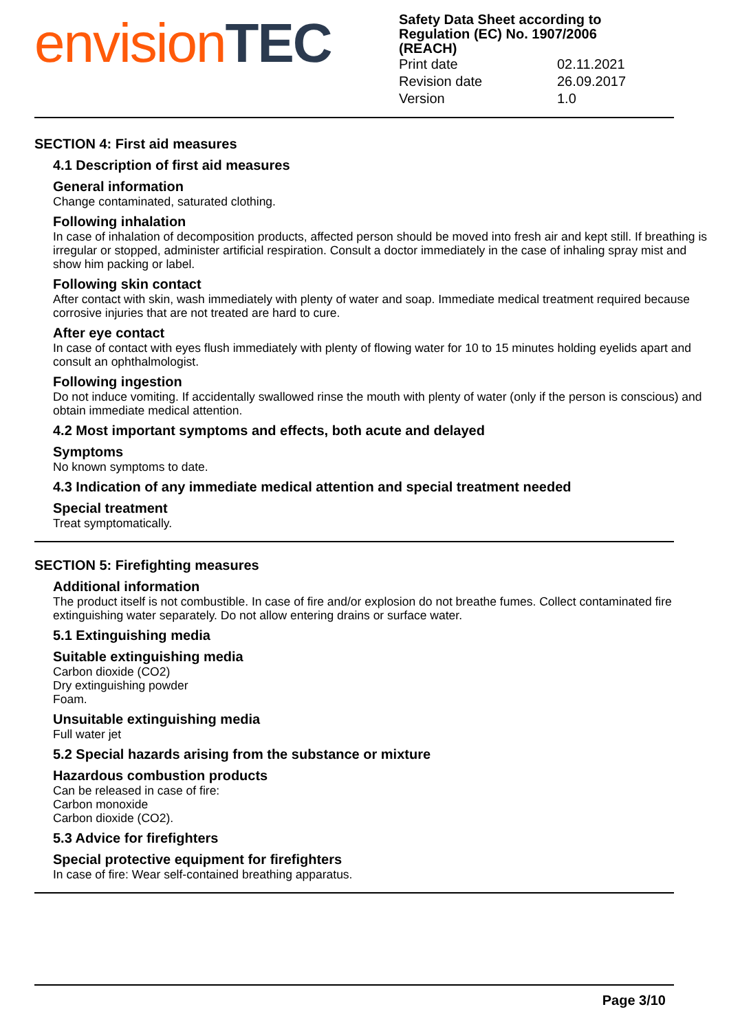envision TEC
Safety Data Sheet according to
Regulation (EC) No. 1907/2006
(REACH)
| Print date | 02.11.2021 |
| Revision date | 26.09.2017 |
| Version | 1.0 |
SECTION 4: First aid measures
4.1 Description of first aid measures
General information
Change contaminated, saturated clothing.
Following inhalation
In case of inhalation of decomposition products, affected person should be moved into fresh air and kept still. If breathing is irregular or stopped, administer artificial respiration. Consult a doctor immediately in the case of inhaling spray mist and show him packing or label.
Following skin contact
After contact with skin, wash immediately with plenty of water and soap. Immediate medical treatment required because corrosive injuries that are not treated are hard to cure.
After eye contact
In case of contact with eyes flush immediately with plenty of flowing water for 10 to 15 minutes holding eyelids apart and consult an ophthalmologist.
Following ingestion
Do not induce vomiting. If accidentally swallowed rinse the mouth with plenty of water (only if the person is conscious) and obtain immediate medical attention.
4.2 Most important symptoms and effects, both acute and delayed
Symptoms
No known symptoms to date.
4.3 Indication of any immediate medical attention and special treatment needed
Special treatment
Treat symptomatically.
SECTION 5: Firefighting measures
Additional information
The product itself is not combustible. In case of fire and/or explosion do not breathe fumes. Collect contaminated fire extinguishing water separately. Do not allow entering drains or surface water.
5.1 Extinguishing media
Suitable extinguishing media
Carbon dioxide (CO2)
Dry extinguishing powder
Foam.
Unsuitable extinguishing media
Full water jet
5.2 Special hazards arising from the substance or mixture
Hazardous combustion products
Can be released in case of fire:
Carbon monoxide
Carbon dioxide (CO2).
5.3 Advice for firefighters
Special protective equipment for firefighters
In case of fire: Wear self-contained breathing apparatus.
Page 3/10